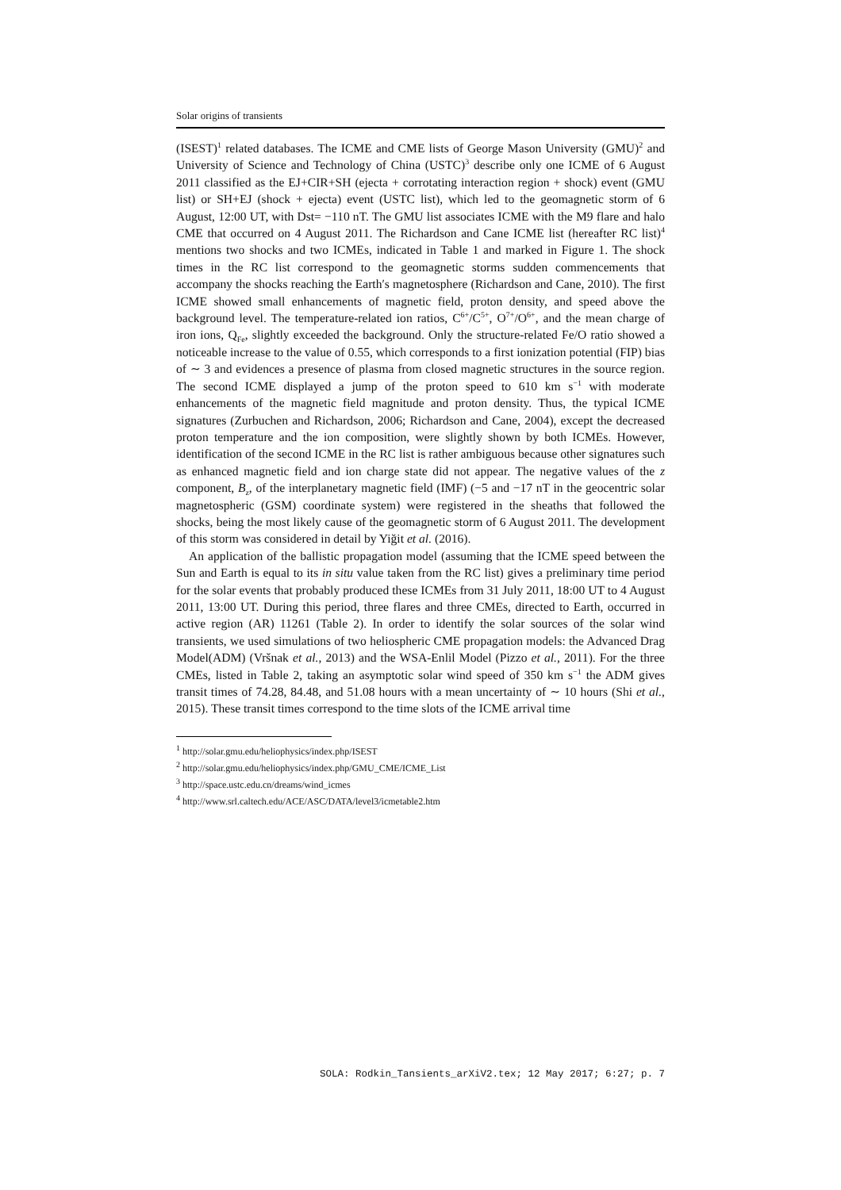Solar origins of transients
(ISEST)<sup>1</sup> related databases. The ICME and CME lists of George Mason University (GMU)<sup>2</sup> and University of Science and Technology of China (USTC)<sup>3</sup> describe only one ICME of 6 August 2011 classified as the EJ+CIR+SH (ejecta + corrotating interaction region + shock) event (GMU list) or SH+EJ (shock + ejecta) event (USTC list), which led to the geomagnetic storm of 6 August, 12:00 UT, with Dst= −110 nT. The GMU list associates ICME with the M9 flare and halo CME that occurred on 4 August 2011. The Richardson and Cane ICME list (hereafter RC list)<sup>4</sup> mentions two shocks and two ICMEs, indicated in Table 1 and marked in Figure 1. The shock times in the RC list correspond to the geomagnetic storms sudden commencements that accompany the shocks reaching the Earth′s magnetosphere (Richardson and Cane, 2010). The first ICME showed small enhancements of magnetic field, proton density, and speed above the background level. The temperature-related ion ratios, C<sup>6+</sup>/C<sup>5+</sup>, O<sup>7+</sup>/O<sup>6+</sup>, and the mean charge of iron ions, Q<sub>Fe</sub>, slightly exceeded the background. Only the structure-related Fe/O ratio showed a noticeable increase to the value of 0.55, which corresponds to a first ionization potential (FIP) bias of ∼ 3 and evidences a presence of plasma from closed magnetic structures in the source region. The second ICME displayed a jump of the proton speed to 610 km s<sup>−1</sup> with moderate enhancements of the magnetic field magnitude and proton density. Thus, the typical ICME signatures (Zurbuchen and Richardson, 2006; Richardson and Cane, 2004), except the decreased proton temperature and the ion composition, were slightly shown by both ICMEs. However, identification of the second ICME in the RC list is rather ambiguous because other signatures such as enhanced magnetic field and ion charge state did not appear. The negative values of the z component, B<sub>z</sub>, of the interplanetary magnetic field (IMF) (−5 and −17 nT in the geocentric solar magnetospheric (GSM) coordinate system) were registered in the sheaths that followed the shocks, being the most likely cause of the geomagnetic storm of 6 August 2011. The development of this storm was considered in detail by Yiğit et al. (2016).
An application of the ballistic propagation model (assuming that the ICME speed between the Sun and Earth is equal to its in situ value taken from the RC list) gives a preliminary time period for the solar events that probably produced these ICMEs from 31 July 2011, 18:00 UT to 4 August 2011, 13:00 UT. During this period, three flares and three CMEs, directed to Earth, occurred in active region (AR) 11261 (Table 2). In order to identify the solar sources of the solar wind transients, we used simulations of two heliospheric CME propagation models: the Advanced Drag Model(ADM) (Vršnak et al., 2013) and the WSA-Enlil Model (Pizzo et al., 2011). For the three CMEs, listed in Table 2, taking an asymptotic solar wind speed of 350 km s<sup>−1</sup> the ADM gives transit times of 74.28, 84.48, and 51.08 hours with a mean uncertainty of ∼ 10 hours (Shi et al., 2015). These transit times correspond to the time slots of the ICME arrival time
<sup>1</sup> http://solar.gmu.edu/heliophysics/index.php/ISEST
<sup>2</sup> http://solar.gmu.edu/heliophysics/index.php/GMU_CME/ICME_List
<sup>3</sup> http://space.ustc.edu.cn/dreams/wind_icmes
<sup>4</sup> http://www.srl.caltech.edu/ACE/ASC/DATA/level3/icmetable2.htm
SOLA: Rodkin_Tansients_arXiV2.tex; 12 May 2017; 6:27; p. 7